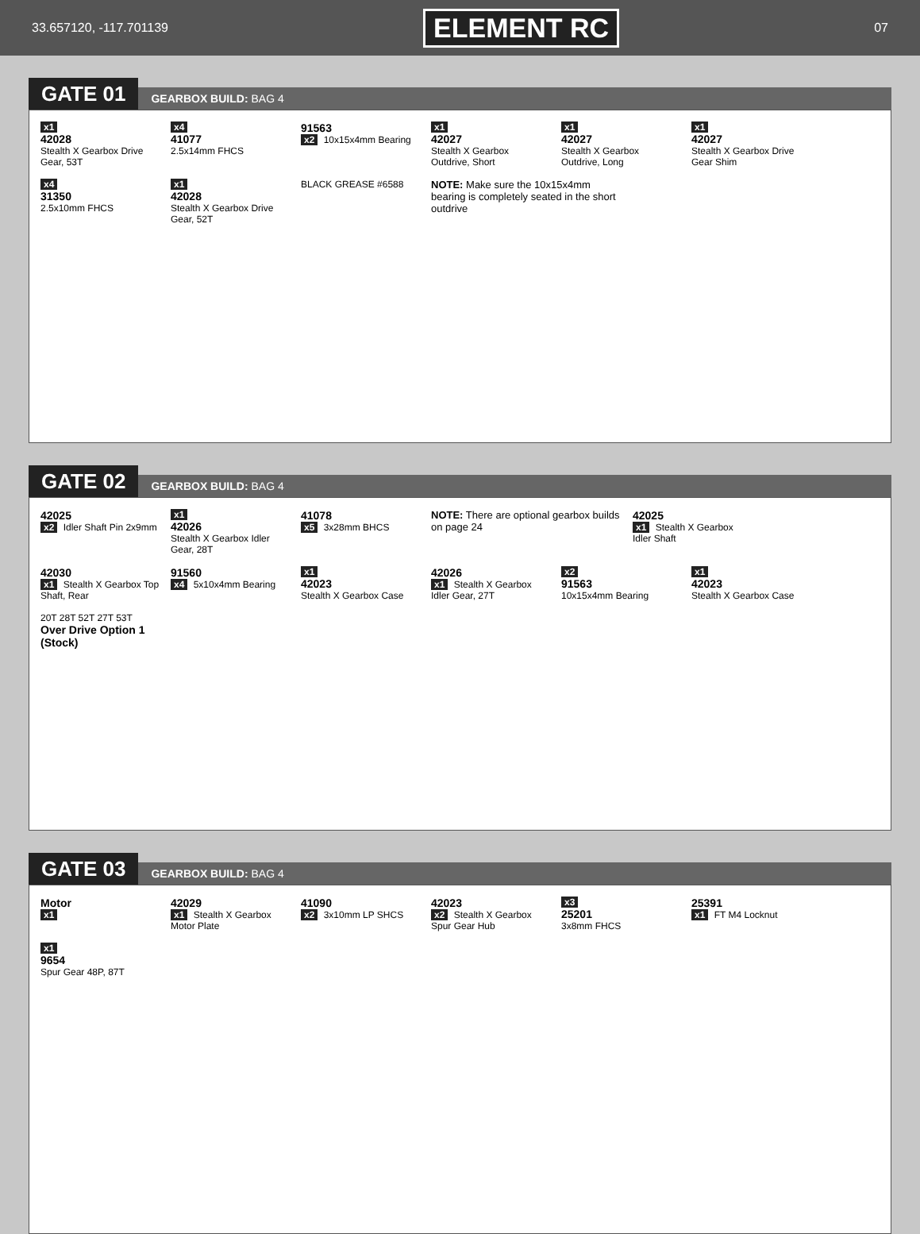33.657120, -117.701139 ELEMENT RC 07
GATE 01 GEARBOX BUILD: BAG 4
x1
42028
Stealth X Gearbox Drive Gear, 53T
x4
41077
2.5x14mm FHCS
91563
x2 10x15x4mm Bearing
x1
42027
Stealth X Gearbox Outdrive, Short
x1
42027
Stealth X Gearbox Outdrive, Long
x1
42027
Stealth X Gearbox Drive Gear Shim
x4
31350
2.5x10mm FHCS
x1
42028
Stealth X Gearbox Drive Gear, 52T
BLACK GREASE #6588
NOTE: Make sure the 10x15x4mm bearing is completely seated in the short outdrive
GATE 02 GEARBOX BUILD: BAG 4
42025
x2 Idler Shaft Pin 2x9mm
x1
42026
Stealth X Gearbox Idler Gear, 28T
41078
x5 3x28mm BHCS
NOTE: There are optional gearbox builds on page 24
42025
x1 Stealth X Gearbox Idler Shaft
42030
x1 Stealth X Gearbox Top Shaft, Rear
91560
x4 5x10x4mm Bearing
x1
42023
Stealth X Gearbox Case
42026
x1 Stealth X Gearbox Idler Gear, 27T
x2
91563
10x15x4mm Bearing
x1
42023
Stealth X Gearbox Case
20T 28T 52T 27T 53T
Over Drive Option 1 (Stock)
GATE 03 GEARBOX BUILD: BAG 4
Motor
x1
42029
x1 Stealth X Gearbox Motor Plate
41090
x2 3x10mm LP SHCS
42023
x2 Stealth X Gearbox Spur Gear Hub
x3
25201
3x8mm FHCS
25391
x1 FT M4 Locknut
x1
9654
Spur Gear 48P, 87T